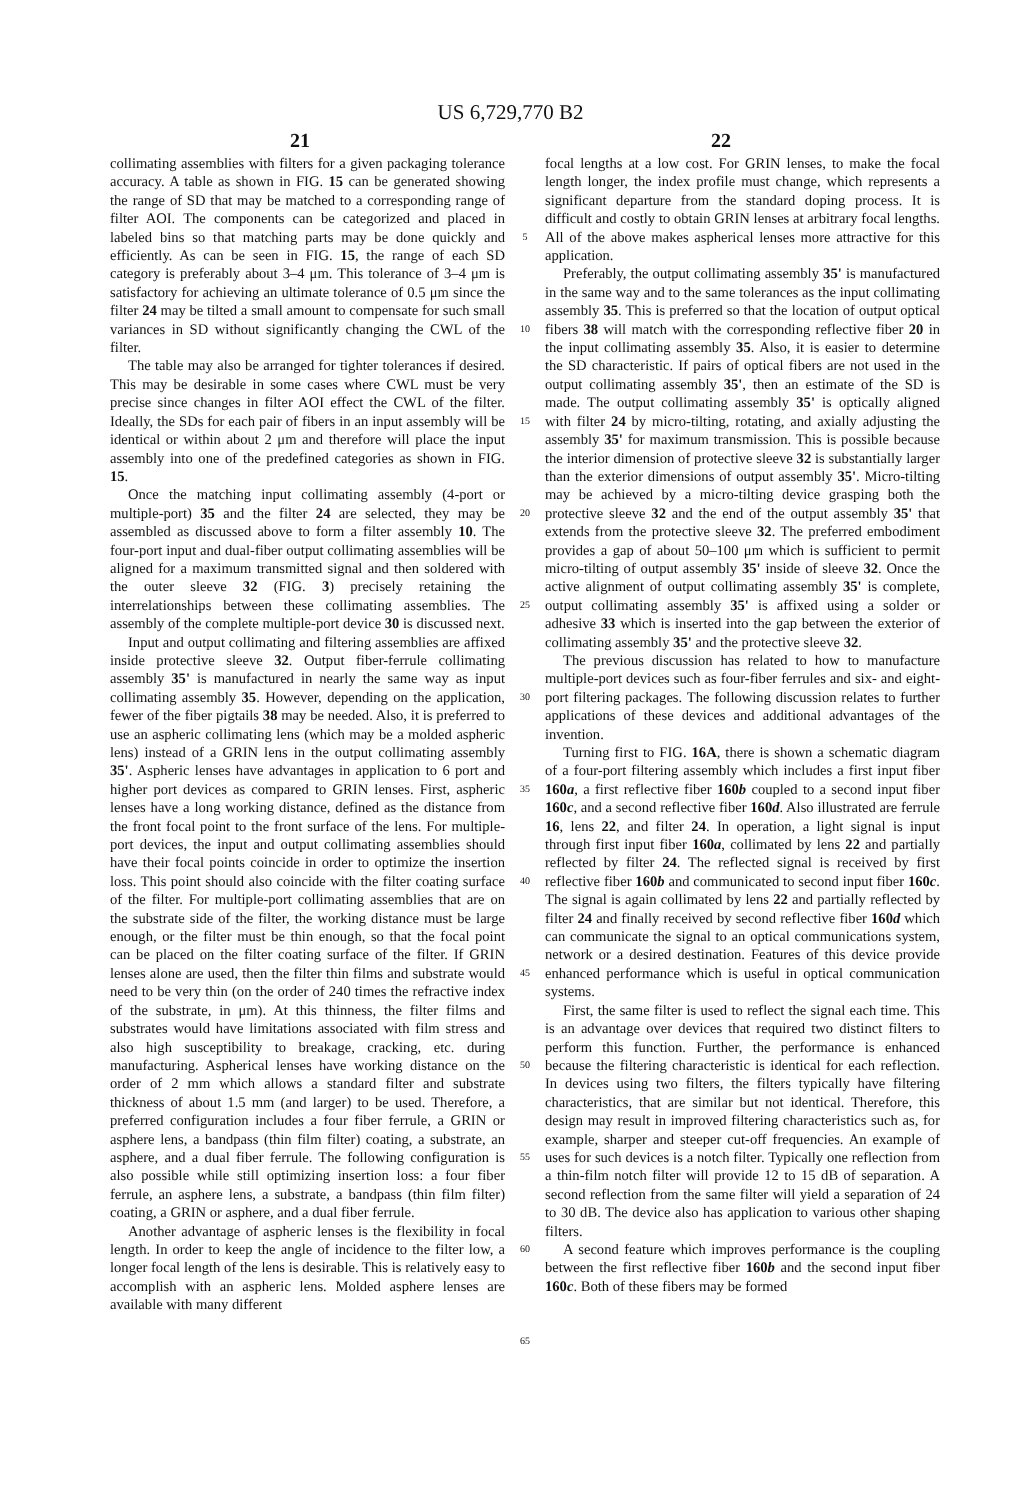US 6,729,770 B2
21 22
collimating assemblies with filters for a given packaging tolerance accuracy. A table as shown in FIG. 15 can be generated showing the range of SD that may be matched to a corresponding range of filter AOI. The components can be categorized and placed in labeled bins so that matching parts may be done quickly and efficiently. As can be seen in FIG. 15, the range of each SD category is preferably about 3–4 μm. This tolerance of 3–4 μm is satisfactory for achieving an ultimate tolerance of 0.5 μm since the filter 24 may be tilted a small amount to compensate for such small variances in SD without significantly changing the CWL of the filter.
The table may also be arranged for tighter tolerances if desired. This may be desirable in some cases where CWL must be very precise since changes in filter AOI effect the CWL of the filter. Ideally, the SDs for each pair of fibers in an input assembly will be identical or within about 2 μm and therefore will place the input assembly into one of the predefined categories as shown in FIG. 15.
Once the matching input collimating assembly (4-port or multiple-port) 35 and the filter 24 are selected, they may be assembled as discussed above to form a filter assembly 10. The four-port input and dual-fiber output collimating assemblies will be aligned for a maximum transmitted signal and then soldered with the outer sleeve 32 (FIG. 3) precisely retaining the interrelationships between these collimating assemblies. The assembly of the complete multiple-port device 30 is discussed next.
Input and output collimating and filtering assemblies are affixed inside protective sleeve 32. Output fiber-ferrule collimating assembly 35' is manufactured in nearly the same way as input collimating assembly 35. However, depending on the application, fewer of the fiber pigtails 38 may be needed. Also, it is preferred to use an aspheric collimating lens (which may be a molded aspheric lens) instead of a GRIN lens in the output collimating assembly 35'. Aspheric lenses have advantages in application to 6 port and higher port devices as compared to GRIN lenses. First, aspheric lenses have a long working distance, defined as the distance from the front focal point to the front surface of the lens. For multiple-port devices, the input and output collimating assemblies should have their focal points coincide in order to optimize the insertion loss. This point should also coincide with the filter coating surface of the filter. For multiple-port collimating assemblies that are on the substrate side of the filter, the working distance must be large enough, or the filter must be thin enough, so that the focal point can be placed on the filter coating surface of the filter. If GRIN lenses alone are used, then the filter thin films and substrate would need to be very thin (on the order of 240 times the refractive index of the substrate, in μm). At this thinness, the filter films and substrates would have limitations associated with film stress and also high susceptibility to breakage, cracking, etc. during manufacturing. Aspherical lenses have working distance on the order of 2 mm which allows a standard filter and substrate thickness of about 1.5 mm (and larger) to be used. Therefore, a preferred configuration includes a four fiber ferrule, a GRIN or asphere lens, a bandpass (thin film filter) coating, a substrate, an asphere, and a dual fiber ferrule. The following configuration is also possible while still optimizing insertion loss: a four fiber ferrule, an asphere lens, a substrate, a bandpass (thin film filter) coating, a GRIN or asphere, and a dual fiber ferrule.
Another advantage of aspheric lenses is the flexibility in focal length. In order to keep the angle of incidence to the filter low, a longer focal length of the lens is desirable. This is relatively easy to accomplish with an aspheric lens. Molded asphere lenses are available with many different
5
10
15
20
25
30
35
40
45
50
55
60
65
focal lengths at a low cost. For GRIN lenses, to make the focal length longer, the index profile must change, which represents a significant departure from the standard doping process. It is difficult and costly to obtain GRIN lenses at arbitrary focal lengths. All of the above makes aspherical lenses more attractive for this application.
Preferably, the output collimating assembly 35' is manufactured in the same way and to the same tolerances as the input collimating assembly 35. This is preferred so that the location of output optical fibers 38 will match with the corresponding reflective fiber 20 in the input collimating assembly 35. Also, it is easier to determine the SD characteristic. If pairs of optical fibers are not used in the output collimating assembly 35', then an estimate of the SD is made. The output collimating assembly 35' is optically aligned with filter 24 by micro-tilting, rotating, and axially adjusting the assembly 35' for maximum transmission. This is possible because the interior dimension of protective sleeve 32 is substantially larger than the exterior dimensions of output assembly 35'. Micro-tilting may be achieved by a micro-tilting device grasping both the protective sleeve 32 and the end of the output assembly 35' that extends from the protective sleeve 32. The preferred embodiment provides a gap of about 50–100 μm which is sufficient to permit micro-tilting of output assembly 35' inside of sleeve 32. Once the active alignment of output collimating assembly 35' is complete, output collimating assembly 35' is affixed using a solder or adhesive 33 which is inserted into the gap between the exterior of collimating assembly 35' and the protective sleeve 32.
The previous discussion has related to how to manufacture multiple-port devices such as four-fiber ferrules and six- and eight-port filtering packages. The following discussion relates to further applications of these devices and additional advantages of the invention.
Turning first to FIG. 16A, there is shown a schematic diagram of a four-port filtering assembly which includes a first input fiber 160a, a first reflective fiber 160b coupled to a second input fiber 160c, and a second reflective fiber 160d. Also illustrated are ferrule 16, lens 22, and filter 24. In operation, a light signal is input through first input fiber 160a, collimated by lens 22 and partially reflected by filter 24. The reflected signal is received by first reflective fiber 160b and communicated to second input fiber 160c. The signal is again collimated by lens 22 and partially reflected by filter 24 and finally received by second reflective fiber 160d which can communicate the signal to an optical communications system, network or a desired destination. Features of this device provide enhanced performance which is useful in optical communication systems.
First, the same filter is used to reflect the signal each time. This is an advantage over devices that required two distinct filters to perform this function. Further, the performance is enhanced because the filtering characteristic is identical for each reflection. In devices using two filters, the filters typically have filtering characteristics, that are similar but not identical. Therefore, this design may result in improved filtering characteristics such as, for example, sharper and steeper cut-off frequencies. An example of uses for such devices is a notch filter. Typically one reflection from a thin-film notch filter will provide 12 to 15 dB of separation. A second reflection from the same filter will yield a separation of 24 to 30 dB. The device also has application to various other shaping filters.
A second feature which improves performance is the coupling between the first reflective fiber 160b and the second input fiber 160c. Both of these fibers may be formed